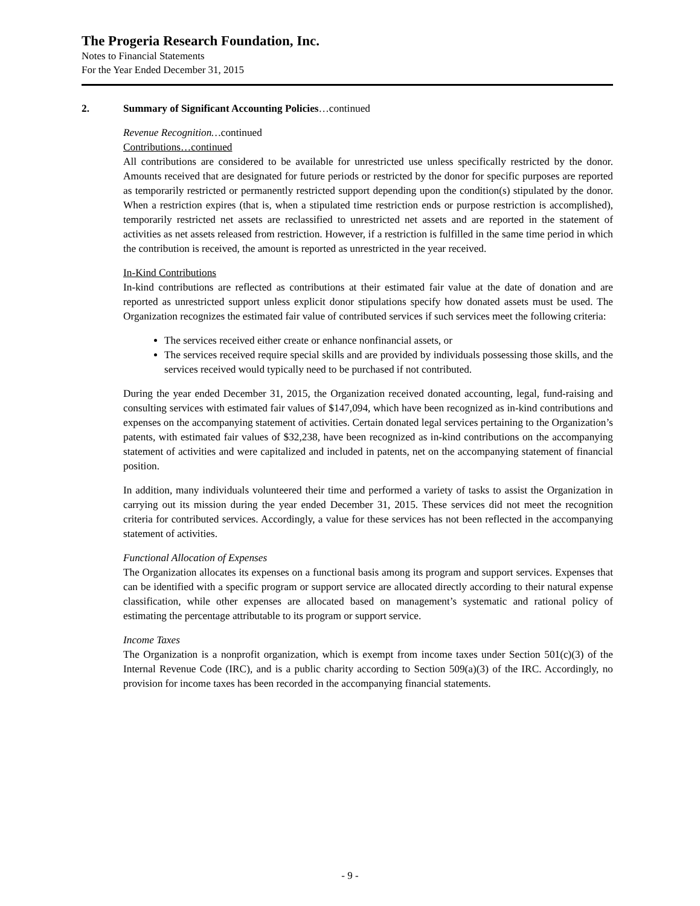The Progeria Research Foundation, Inc.
Notes to Financial Statements
For the Year Ended December 31, 2015
2. Summary of Significant Accounting Policies…continued
Revenue Recognition…continued
Contributions…continued
All contributions are considered to be available for unrestricted use unless specifically restricted by the donor. Amounts received that are designated for future periods or restricted by the donor for specific purposes are reported as temporarily restricted or permanently restricted support depending upon the condition(s) stipulated by the donor. When a restriction expires (that is, when a stipulated time restriction ends or purpose restriction is accomplished), temporarily restricted net assets are reclassified to unrestricted net assets and are reported in the statement of activities as net assets released from restriction. However, if a restriction is fulfilled in the same time period in which the contribution is received, the amount is reported as unrestricted in the year received.
In-Kind Contributions
In-kind contributions are reflected as contributions at their estimated fair value at the date of donation and are reported as unrestricted support unless explicit donor stipulations specify how donated assets must be used. The Organization recognizes the estimated fair value of contributed services if such services meet the following criteria:
The services received either create or enhance nonfinancial assets, or
The services received require special skills and are provided by individuals possessing those skills, and the services received would typically need to be purchased if not contributed.
During the year ended December 31, 2015, the Organization received donated accounting, legal, fund-raising and consulting services with estimated fair values of $147,094, which have been recognized as in-kind contributions and expenses on the accompanying statement of activities. Certain donated legal services pertaining to the Organization’s patents, with estimated fair values of $32,238, have been recognized as in-kind contributions on the accompanying statement of activities and were capitalized and included in patents, net on the accompanying statement of financial position.
In addition, many individuals volunteered their time and performed a variety of tasks to assist the Organization in carrying out its mission during the year ended December 31, 2015. These services did not meet the recognition criteria for contributed services. Accordingly, a value for these services has not been reflected in the accompanying statement of activities.
Functional Allocation of Expenses
The Organization allocates its expenses on a functional basis among its program and support services. Expenses that can be identified with a specific program or support service are allocated directly according to their natural expense classification, while other expenses are allocated based on management’s systematic and rational policy of estimating the percentage attributable to its program or support service.
Income Taxes
The Organization is a nonprofit organization, which is exempt from income taxes under Section 501(c)(3) of the Internal Revenue Code (IRC), and is a public charity according to Section 509(a)(3) of the IRC. Accordingly, no provision for income taxes has been recorded in the accompanying financial statements.
- 9 -